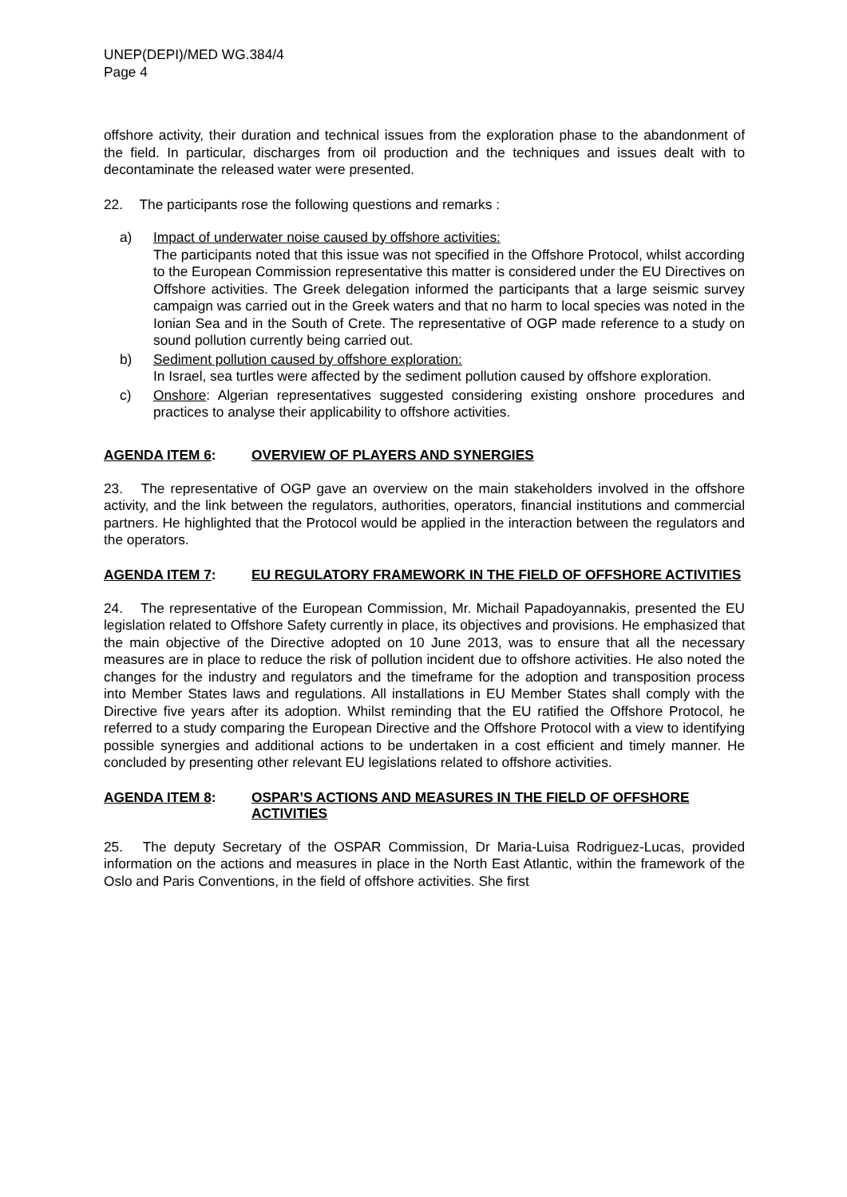UNEP(DEPI)/MED WG.384/4
Page 4
offshore activity, their duration and technical issues from the exploration phase to the abandonment of the field. In particular, discharges from oil production and the techniques and issues dealt with to decontaminate the released water were presented.
22. The participants rose the following questions and remarks :
a) Impact of underwater noise caused by offshore activities:
The participants noted that this issue was not specified in the Offshore Protocol, whilst according to the European Commission representative this matter is considered under the EU Directives on Offshore activities. The Greek delegation informed the participants that a large seismic survey campaign was carried out in the Greek waters and that no harm to local species was noted in the Ionian Sea and in the South of Crete. The representative of OGP made reference to a study on sound pollution currently being carried out.
b) Sediment pollution caused by offshore exploration:
In Israel, sea turtles were affected by the sediment pollution caused by offshore exploration.
c) Onshore: Algerian representatives suggested considering existing onshore procedures and practices to analyse their applicability to offshore activities.
AGENDA ITEM 6: OVERVIEW OF PLAYERS AND SYNERGIES
23. The representative of OGP gave an overview on the main stakeholders involved in the offshore activity, and the link between the regulators, authorities, operators, financial institutions and commercial partners. He highlighted that the Protocol would be applied in the interaction between the regulators and the operators.
AGENDA ITEM 7: EU REGULATORY FRAMEWORK IN THE FIELD OF OFFSHORE ACTIVITIES
24. The representative of the European Commission, Mr. Michail Papadoyannakis, presented the EU legislation related to Offshore Safety currently in place, its objectives and provisions. He emphasized that the main objective of the Directive adopted on 10 June 2013, was to ensure that all the necessary measures are in place to reduce the risk of pollution incident due to offshore activities. He also noted the changes for the industry and regulators and the timeframe for the adoption and transposition process into Member States laws and regulations. All installations in EU Member States shall comply with the Directive five years after its adoption. Whilst reminding that the EU ratified the Offshore Protocol, he referred to a study comparing the European Directive and the Offshore Protocol with a view to identifying possible synergies and additional actions to be undertaken in a cost efficient and timely manner. He concluded by presenting other relevant EU legislations related to offshore activities.
AGENDA ITEM 8: OSPAR’S ACTIONS AND MEASURES IN THE FIELD OF OFFSHORE ACTIVITIES
25. The deputy Secretary of the OSPAR Commission, Dr Maria-Luisa Rodriguez-Lucas, provided information on the actions and measures in place in the North East Atlantic, within the framework of the Oslo and Paris Conventions, in the field of offshore activities. She first